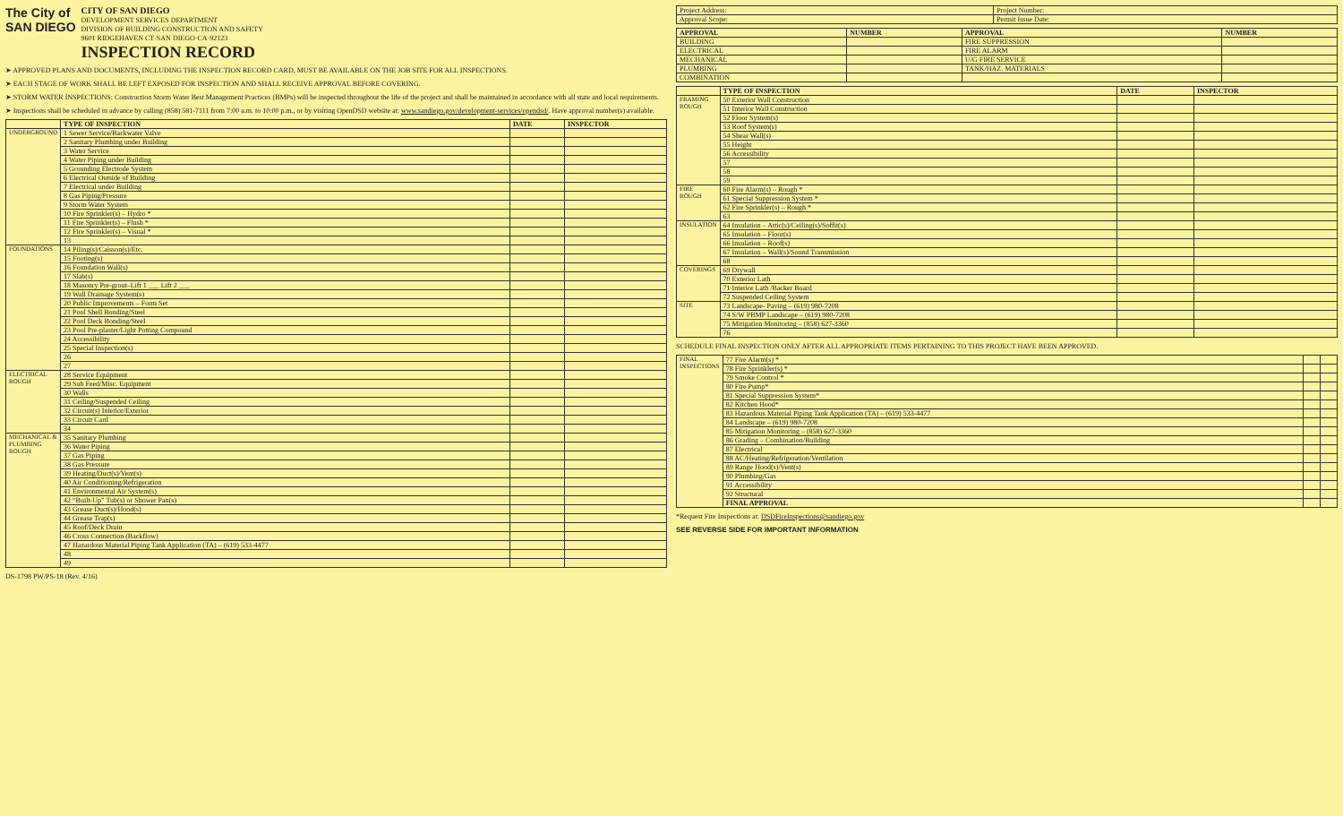The City of
SAN DIEGO
CITY OF SAN DIEGO
DEVELOPMENT SERVICES DEPARTMENT
DIVISION OF BUILDING CONSTRUCTION AND SAFETY
9601 RIDGEHAVEN CT·SAN DIEGO·CA·92123
INSPECTION RECORD
➤ APPROVED PLANS AND DOCUMENTS, INCLUDING THE INSPECTION RECORD CARD, MUST BE AVAILABLE ON THE JOB SITE FOR ALL INSPECTIONS.
➤ EACH STAGE OF WORK SHALL BE LEFT EXPOSED FOR INSPECTION AND SHALL RECEIVE APPROVAL BEFORE COVERING.
➤ STORM WATER INSPECTIONS: Construction Storm Water Best Management Practices (BMPs) will be inspected throughout the life of the project and shall be maintained in accordance with all state and local requirements.
➤ Inspections shall be scheduled in advance by calling (858) 581-7111 from 7:00 a.m. to 10:00 p.m., or by visiting OpenDSD website at: www.sandiego.gov/development-services/opendsd/. Have approval number(s) available.
| | TYPE OF INSPECTION | DATE | INSPECTOR |
| --- | --- | --- | --- |
| UNDERGROUND | 1 Sewer Service/Backwater Valve | | |
| | 2 Sanitary Plumbing under Building | | |
| | 3 Water Service | | |
| | 4 Water Piping under Building | | |
| | 5 Grounding Electrode System | | |
| | 6 Electrical Outside of Building | | |
| | 7 Electrical under Building | | |
| | 8 Gas Piping/Pressure | | |
| | 9 Storm Water System | | |
| | 10 Fire Sprinkler(s) – Hydro * | | |
| | 11 Fire Sprinkler(s) – Flush * | | |
| | 12 Fire Sprinkler(s) – Visual * | | |
| | 13 | | |
| FOUNDATIONS | 14 Piling(s)/Caisson(s)/Etc. | | |
| | 15 Footing(s) | | |
| | 16 Foundation Wall(s) | | |
| | 17 Slab(s) | | |
| | 18 Masonry Pre-grout–Lift 1 ___ Lift 2 ___ | | |
| | 19 Wall Drainage System(s) | | |
| | 20 Public Improvements – Form Set | | |
| | 21 Pool Shell Bonding/Steel | | |
| | 22 Pool Deck Bonding/Steel | | |
| | 23 Pool Pre-plaster/Light Potting Compound | | |
| | 24 Accessibility | | |
| | 25 Special Inspection(s) | | |
| | 26 | | |
| | 27 | | |
| ELECTRICAL ROUGH | 28 Service Equipment | | |
| | 29 Sub Feed/Misc. Equipment | | |
| | 30 Walls | | |
| | 31 Ceiling/Suspended Ceiling | | |
| | 32 Circuit(s) Interior/Exterior | | |
| | 33 Circuit Card | | |
| | 34 | | |
| MECHANICAL & PLUMBING ROUGH | 35 Sanitary Plumbing | | |
| | 36 Water Piping | | |
| | 37 Gas Piping | | |
| | 38 Gas Pressure | | |
| | 39 Heating/Duct(s)/Vent(s) | | |
| | 40 Air Conditioning/Refrigeration | | |
| | 41 Environmental Air System(s) | | |
| | 42 “Built-Up” Tub(s) or Shower Pan(s) | | |
| | 43 Grease Duct(s)/Hood(s) | | |
| | 44 Grease Trap(s) | | |
| | 45 Roof/Deck Drain | | |
| | 46 Cross Connection (Backflow) | | |
| | 47 Hazardous Material Piping Tank Application (TA) – (619) 533-4477 | | |
| | 48 | | |
| | 49 | | |
DS-1798 PW/PS-18 (Rev. 4/16)
| Project Address: | Project Number: |
| Approval Scope: | Permit Issue Date: |
| APPROVAL | NUMBER | APPROVAL | NUMBER |
| --- | --- | --- | --- |
| BUILDING | | FIRE SUPPRESSION | |
| ELECTRICAL | | FIRE ALARM | |
| MECHANICAL | | U/G FIRE SERVICE | |
| PLUMBING | | TANK/HAZ. MATERIALS | |
| COMBINATION | | | |
| | TYPE OF INSPECTION | DATE | INSPECTOR |
| --- | --- | --- | --- |
| FRAMING ROUGH | 50 Exterior Wall Construction | | |
| | 51 Interior Wall Construction | | |
| | 52 Floor System(s) | | |
| | 53 Roof System(s) | | |
| | 54 Shear Wall(s) | | |
| | 55 Height | | |
| | 56 Accessibility | | |
| | 57 | | |
| | 58 | | |
| | 59 | | |
| FIRE ROUGH | 60 Fire Alarm(s) – Rough * | | |
| | 61 Special Suppression System * | | |
| | 62 Fire Sprinkler(s) – Rough * | | |
| | 63 | | |
| INSULATION | 64 Insulation – Attic(s)/Ceiling(s)/Soffit(s) | | |
| | 65 Insulation – Floor(s) | | |
| | 66 Insulation – Roof(s) | | |
| | 67 Insulation – Wall(s)/Sound Transmission | | |
| | 68 | | |
| COVERINGS | 69 Drywall | | |
| | 70 Exterior Lath | | |
| | 71 Interior Lath /Backer Board | | |
| | 72 Suspended Ceiling System | | |
| SITE | 73 Landscape- Paving – (619) 980-7208 | | |
| | 74 S/W PBMP Landscape – (619) 980-7208 | | |
| | 75 Mitigation Monitoring – (858) 627-3360 | | |
| | 76 | | |
SCHEDULE FINAL INSPECTION ONLY AFTER ALL APPROPRIATE ITEMS PERTAINING TO THIS PROJECT HAVE BEEN APPROVED.
| FINAL INSPECTIONS | 77 Fire Alarm(s) * | | |
| | 78 Fire Sprinkler(s) * | | |
| | 79 Smoke Control * | | |
| | 80 Fire Pump* | | |
| | 81 Special Suppression System* | | |
| | 82 Kitchen Hood* | | |
| | 83 Hazardous Material Piping Tank Application (TA) – (619) 533-4477 | | |
| | 84 Landscape – (619) 980-7208 | | |
| | 85 Mitigation Monitoring – (858) 627-3360 | | |
| | 86 Grading – Combination/Building | | |
| | 87 Electrical | | |
| | 88 AC/Heating/Refrigeration/Ventilation | | |
| | 89 Range Hood(s)/Vent(s) | | |
| | 90 Plumbing/Gas | | |
| | 91 Accessibility | | |
| | 92 Structural | | |
| | FINAL APPROVAL | | |
*Request Fire Inspections at: DSDFireInspections@sandiego.gov
SEE REVERSE SIDE FOR IMPORTANT INFORMATION